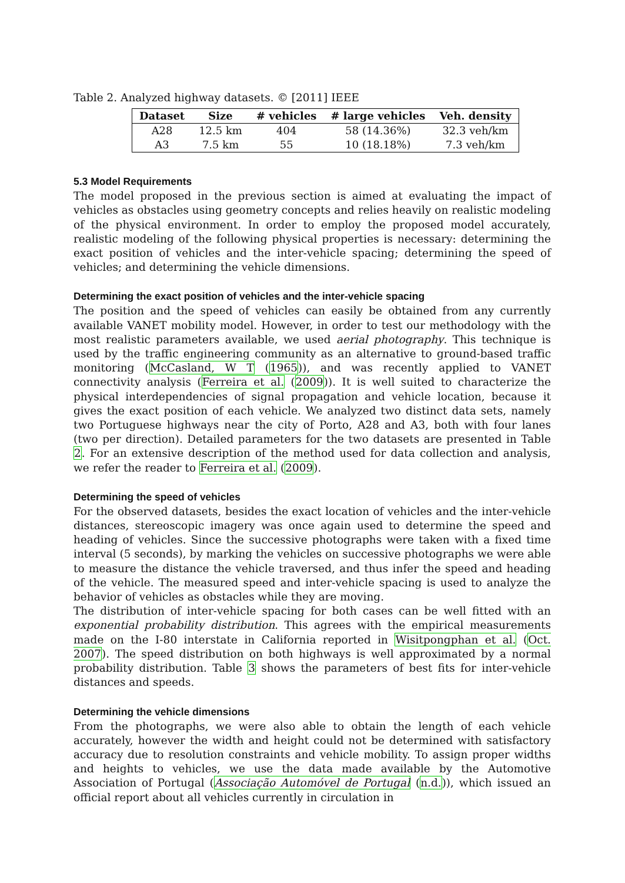Table 2. Analyzed highway datasets. © [2011] IEEE
| Dataset | Size | # vehicles | # large vehicles | Veh. density |
| --- | --- | --- | --- | --- |
| A28 | 12.5 km | 404 | 58 (14.36%) | 32.3 veh/km |
| A3 | 7.5 km | 55 | 10 (18.18%) | 7.3 veh/km |
5.3 Model Requirements
The model proposed in the previous section is aimed at evaluating the impact of vehicles as obstacles using geometry concepts and relies heavily on realistic modeling of the physical environment. In order to employ the proposed model accurately, realistic modeling of the following physical properties is necessary: determining the exact position of vehicles and the inter-vehicle spacing; determining the speed of vehicles; and determining the vehicle dimensions.
Determining the exact position of vehicles and the inter-vehicle spacing
The position and the speed of vehicles can easily be obtained from any currently available VANET mobility model. However, in order to test our methodology with the most realistic parameters available, we used aerial photography. This technique is used by the traffic engineering community as an alternative to ground-based traffic monitoring (McCasland, W T (1965)), and was recently applied to VANET connectivity analysis (Ferreira et al. (2009)). It is well suited to characterize the physical interdependencies of signal propagation and vehicle location, because it gives the exact position of each vehicle. We analyzed two distinct data sets, namely two Portuguese highways near the city of Porto, A28 and A3, both with four lanes (two per direction). Detailed parameters for the two datasets are presented in Table 2. For an extensive description of the method used for data collection and analysis, we refer the reader to Ferreira et al. (2009).
Determining the speed of vehicles
For the observed datasets, besides the exact location of vehicles and the inter-vehicle distances, stereoscopic imagery was once again used to determine the speed and heading of vehicles. Since the successive photographs were taken with a fixed time interval (5 seconds), by marking the vehicles on successive photographs we were able to measure the distance the vehicle traversed, and thus infer the speed and heading of the vehicle. The measured speed and inter-vehicle spacing is used to analyze the behavior of vehicles as obstacles while they are moving.
The distribution of inter-vehicle spacing for both cases can be well fitted with an exponential probability distribution. This agrees with the empirical measurements made on the I-80 interstate in California reported in Wisitpongphan et al. (Oct. 2007). The speed distribution on both highways is well approximated by a normal probability distribution. Table 3 shows the parameters of best fits for inter-vehicle distances and speeds.
Determining the vehicle dimensions
From the photographs, we were also able to obtain the length of each vehicle accurately, however the width and height could not be determined with satisfactory accuracy due to resolution constraints and vehicle mobility. To assign proper widths and heights to vehicles, we use the data made available by the Automotive Association of Portugal (Associação Automóvel de Portugal (n.d.)), which issued an official report about all vehicles currently in circulation in